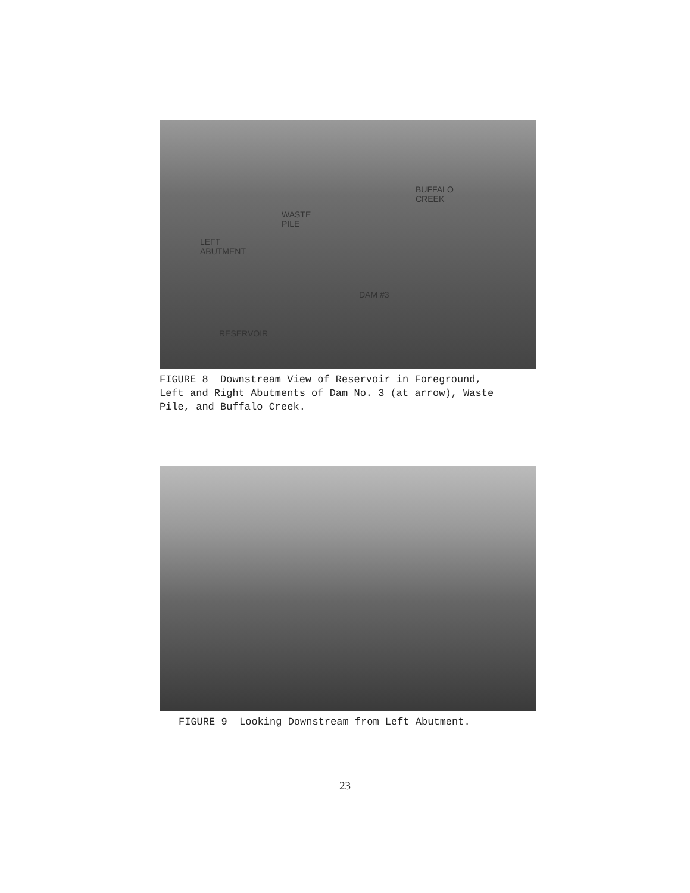BUFFALO
CREEK
WASTE
PILE
LEFT
ABUTMENT
DAM #3
RESERVOIR
FIGURE 8 Downstream View of Reservoir in Foreground,
Left and Right Abutments of Dam No. 3 (at arrow), Waste
Pile, and Buffalo Creek.
FIGURE 9 Looking Downstream from Left Abutment.
23